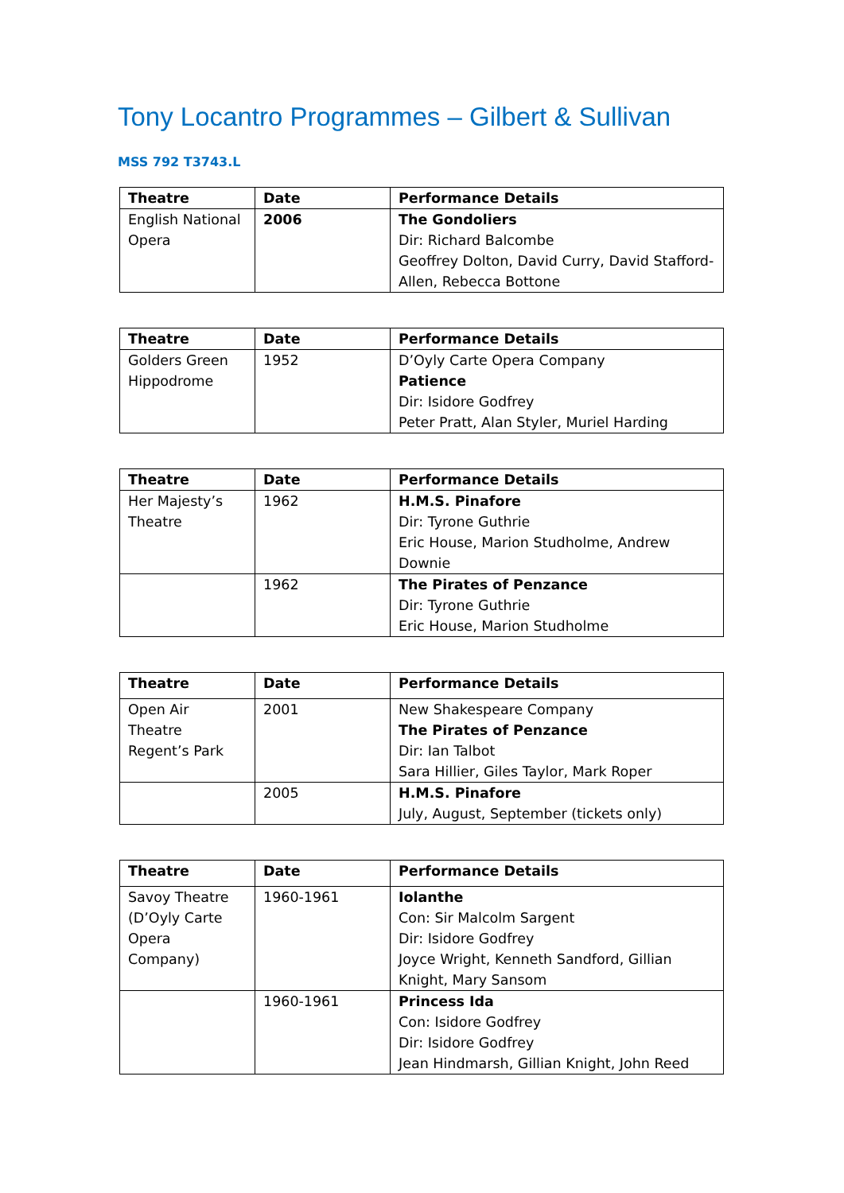Tony Locantro Programmes – Gilbert & Sullivan
MSS 792 T3743.L
| Theatre | Date | Performance Details |
| --- | --- | --- |
| English National Opera | 2006 | The Gondoliers Dir: Richard Balcombe Geoffrey Dolton, David Curry, David Stafford-Allen, Rebecca Bottone |
| Theatre | Date | Performance Details |
| --- | --- | --- |
| Golders Green Hippodrome | 1952 | D’Oyly Carte Opera Company Patience Dir: Isidore Godfrey Peter Pratt, Alan Styler, Muriel Harding |
| Theatre | Date | Performance Details |
| --- | --- | --- |
| Her Majesty’s Theatre | 1962 | H.M.S. Pinafore Dir: Tyrone Guthrie Eric House, Marion Studholme, Andrew Downie |
| | 1962 | The Pirates of Penzance Dir: Tyrone Guthrie Eric House, Marion Studholme |
| Theatre | Date | Performance Details |
| --- | --- | --- |
| Open Air Theatre Regent’s Park | 2001 | New Shakespeare Company The Pirates of Penzance Dir: Ian Talbot Sara Hillier, Giles Taylor, Mark Roper |
| | 2005 | H.M.S. Pinafore July, August, September (tickets only) |
| Theatre | Date | Performance Details |
| --- | --- | --- |
| Savoy Theatre (D’Oyly Carte Opera Company) | 1960-1961 | Iolanthe Con: Sir Malcolm Sargent Dir: Isidore Godfrey Joyce Wright, Kenneth Sandford, Gillian Knight, Mary Sansom |
| | 1960-1961 | Princess Ida Con: Isidore Godfrey Dir: Isidore Godfrey Jean Hindmarsh, Gillian Knight, John Reed |